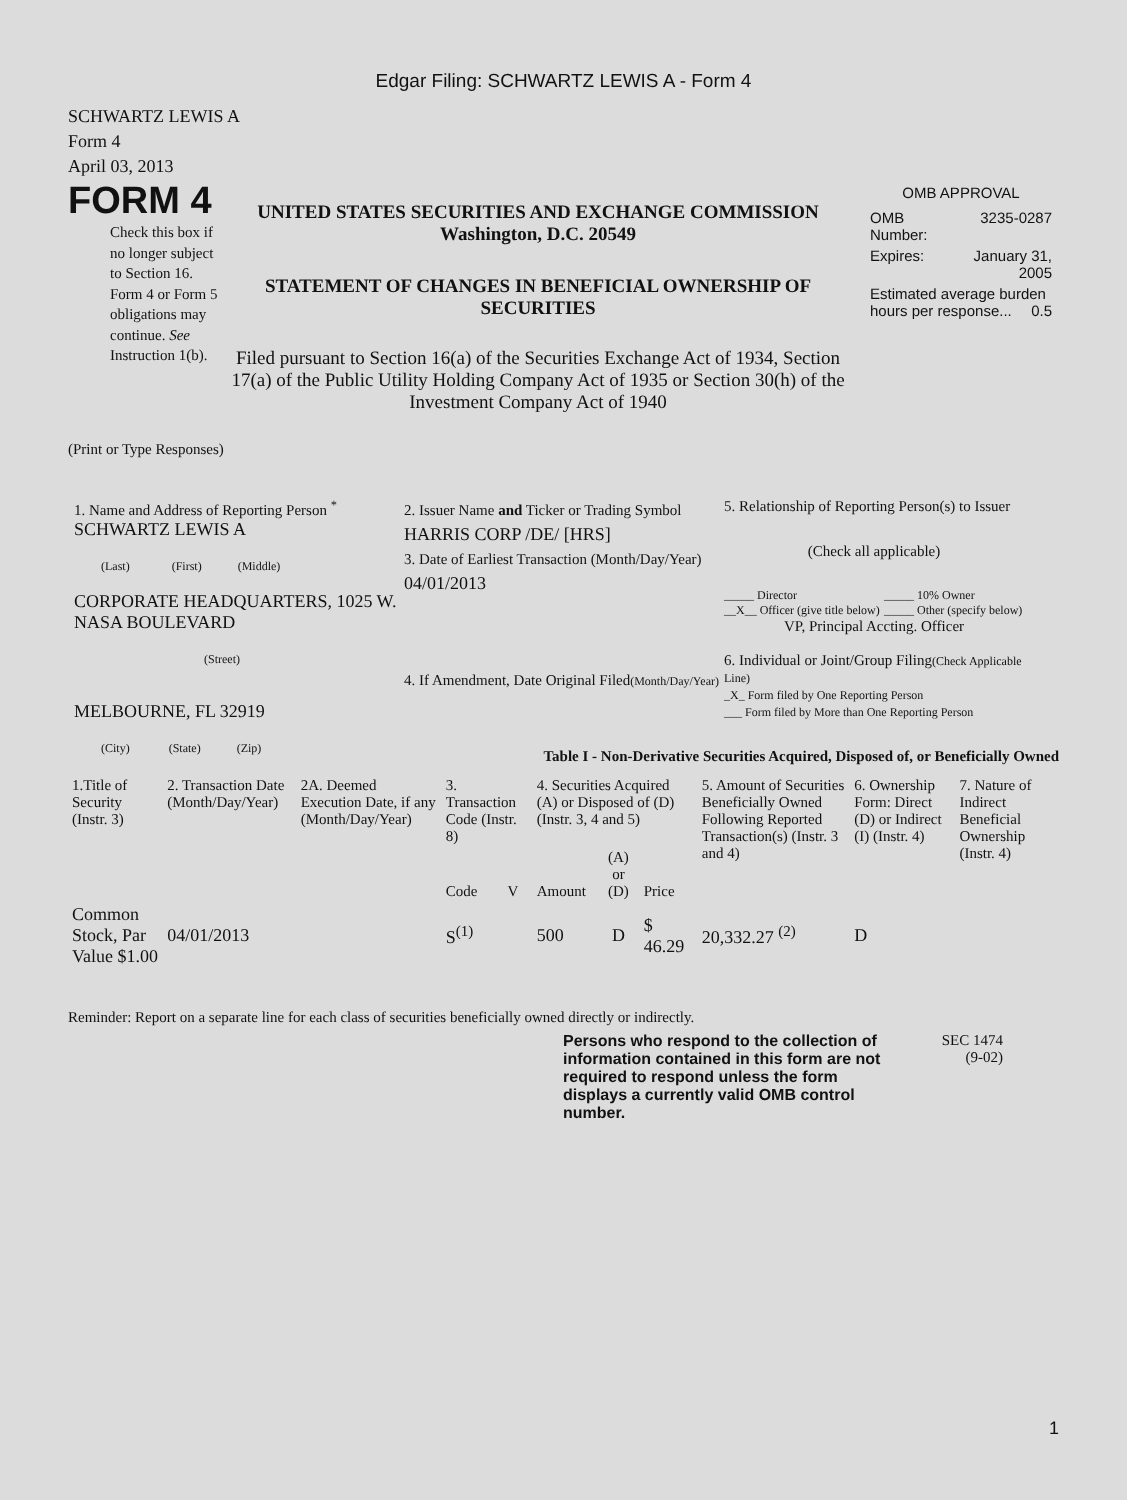Edgar Filing: SCHWARTZ LEWIS A - Form 4
SCHWARTZ LEWIS A
Form 4
April 03, 2013
FORM 4
Check this box if no longer subject to Section 16. Form 4 or Form 5 obligations may continue. See Instruction 1(b).
UNITED STATES SECURITIES AND EXCHANGE COMMISSION
Washington, D.C. 20549
STATEMENT OF CHANGES IN BENEFICIAL OWNERSHIP OF SECURITIES
Filed pursuant to Section 16(a) of the Securities Exchange Act of 1934, Section 17(a) of the Public Utility Holding Company Act of 1935 or Section 30(h) of the Investment Company Act of 1940
OMB APPROVAL
| OMB Number: | 3235-0287 |
| Expires: | January 31, 2005 |
| Estimated average burden hours per response... 0.5 | |
(Print or Type Responses)
1. Name and Address of Reporting Person <sup>*</sup>
SCHWARTZ LEWIS A
(Last) (First) (Middle)
CORPORATE HEADQUARTERS, 1025 W. NASA BOULEVARD
(Street)
MELBOURNE, FL 32919
(City) (State) (Zip)
2. Issuer Name and Ticker or Trading Symbol
HARRIS CORP /DE/ [HRS]
3. Date of Earliest Transaction (Month/Day/Year)
04/01/2013
4. If Amendment, Date Original Filed(Month/Day/Year)
5. Relationship of Reporting Person(s) to Issuer
(Check all applicable)
_____ Director
__X__ Officer (give title below)
_____ 10% Owner
_____ Other (specify below)
VP, Principal Accting. Officer
6. Individual or Joint/Group Filing(Check Applicable Line)
_X_ Form filed by One Reporting Person
___ Form filed by More than One Reporting Person
Table I - Non-Derivative Securities Acquired, Disposed of, or Beneficially Owned
| 1.Title of Security (Instr. 3) | 2. Transaction Date (Month/Day/Year) | 2A. Deemed Execution Date, if any (Month/Day/Year) | 3. Transaction Code (Instr. 8) | | 4. Securities Acquired (A) or Disposed of (D) (Instr. 3, 4 and 5) | | | 5. Amount of Securities Beneficially Owned Following Reported Transaction(s) (Instr. 3 and 4) | 6. Ownership Form: Direct (D) or Indirect (I) (Instr. 4) | 7. Nature of Indirect Beneficial Ownership (Instr. 4) |
| --- | --- | --- | --- | --- | --- | --- | --- | --- | --- | --- |
| | | | Code | V | Amount | (A) or (D) | Price | | | |
| Common Stock, Par Value $1.00 | 04/01/2013 | | S<sup>(1)</sup> | | 500 | D | $ 46.29 | 20,332.27 <sup>(2)</sup> | D | |
Reminder: Report on a separate line for each class of securities beneficially owned directly or indirectly.
Persons who respond to the collection of information contained in this form are not required to respond unless the form displays a currently valid OMB control number.
SEC 1474
(9-02)
1